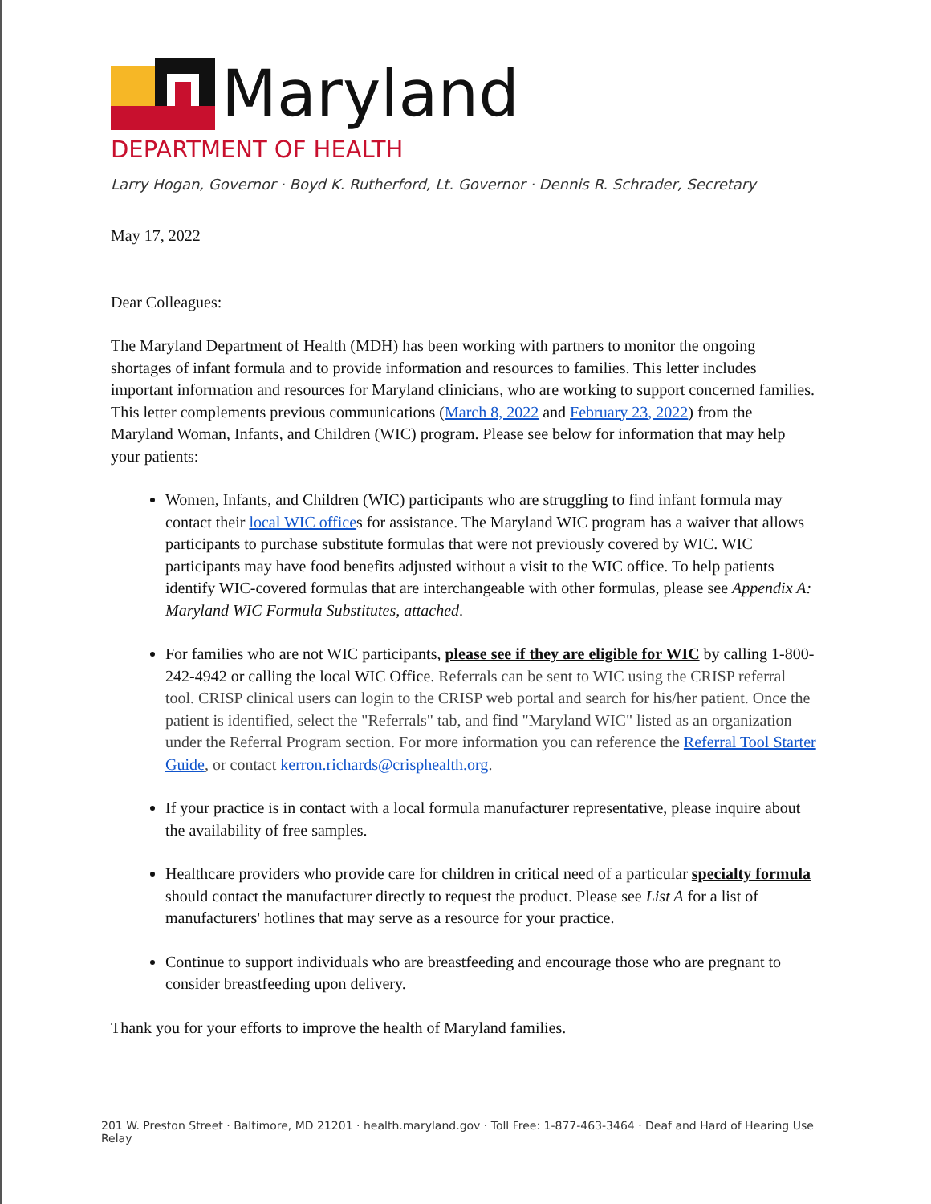Maryland
DEPARTMENT OF HEALTH
Larry Hogan, Governor · Boyd K. Rutherford, Lt. Governor · Dennis R. Schrader, Secretary
May 17, 2022
Dear Colleagues:
The Maryland Department of Health (MDH) has been working with partners to monitor the ongoing shortages of infant formula and to provide information and resources to families. This letter includes important information and resources for Maryland clinicians, who are working to support concerned families. This letter complements previous communications (March 8, 2022 and February 23, 2022) from the Maryland Woman, Infants, and Children (WIC) program. Please see below for information that may help your patients:
Women, Infants, and Children (WIC) participants who are struggling to find infant formula may contact their local WIC offices for assistance. The Maryland WIC program has a waiver that allows participants to purchase substitute formulas that were not previously covered by WIC. WIC participants may have food benefits adjusted without a visit to the WIC office. To help patients identify WIC-covered formulas that are interchangeable with other formulas, please see Appendix A: Maryland WIC Formula Substitutes, attached.
For families who are not WIC participants, please see if they are eligible for WIC by calling 1-800-242-4942 or calling the local WIC Office. Referrals can be sent to WIC using the CRISP referral tool. CRISP clinical users can login to the CRISP web portal and search for his/her patient. Once the patient is identified, select the "Referrals" tab, and find "Maryland WIC" listed as an organization under the Referral Program section. For more information you can reference the Referral Tool Starter Guide, or contact kerron.richards@crisphealth.org.
If your practice is in contact with a local formula manufacturer representative, please inquire about the availability of free samples.
Healthcare providers who provide care for children in critical need of a particular specialty formula should contact the manufacturer directly to request the product. Please see List A for a list of manufacturers' hotlines that may serve as a resource for your practice.
Continue to support individuals who are breastfeeding and encourage those who are pregnant to consider breastfeeding upon delivery.
Thank you for your efforts to improve the health of Maryland families.
201 W. Preston Street · Baltimore, MD 21201 · health.maryland.gov · Toll Free: 1-877-463-3464 · Deaf and Hard of Hearing Use Relay